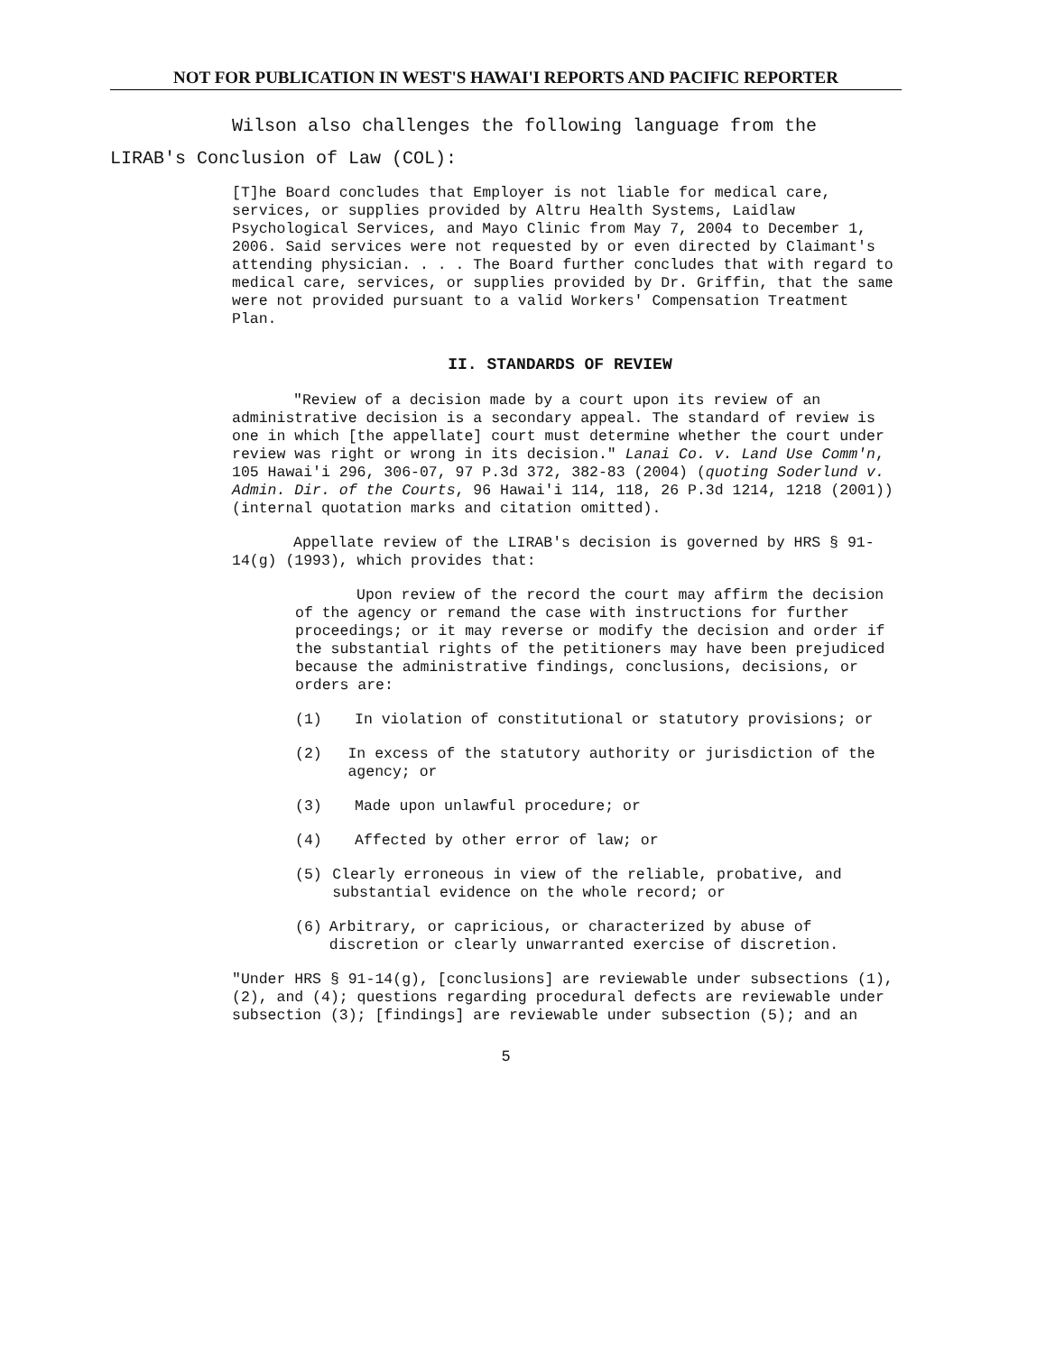NOT FOR PUBLICATION IN WEST'S HAWAI'I REPORTS AND PACIFIC REPORTER
Wilson also challenges the following language from the LIRAB's Conclusion of Law (COL):
[T]he Board concludes that Employer is not liable for medical care, services, or supplies provided by Altru Health Systems, Laidlaw Psychological Services, and Mayo Clinic from May 7, 2004 to December 1, 2006. Said services were not requested by or even directed by Claimant's attending physician. . . . The Board further concludes that with regard to medical care, services, or supplies provided by Dr. Griffin, that the same were not provided pursuant to a valid Workers' Compensation Treatment Plan.
II. STANDARDS OF REVIEW
"Review of a decision made by a court upon its review of an administrative decision is a secondary appeal. The standard of review is one in which [the appellate] court must determine whether the court under review was right or wrong in its decision." Lanai Co. v. Land Use Comm'n, 105 Hawai'i 296, 306-07, 97 P.3d 372, 382-83 (2004) (quoting Soderlund v. Admin. Dir. of the Courts, 96 Hawai'i 114, 118, 26 P.3d 1214, 1218 (2001)) (internal quotation marks and citation omitted).
Appellate review of the LIRAB's decision is governed by HRS § 91-14(g) (1993), which provides that:
Upon review of the record the court may affirm the decision of the agency or remand the case with instructions for further proceedings; or it may reverse or modify the decision and order if the substantial rights of the petitioners may have been prejudiced because the administrative findings, conclusions, decisions, or orders are:
(1) In violation of constitutional or statutory provisions; or
(2) In excess of the statutory authority or jurisdiction of the agency; or
(3) Made upon unlawful procedure; or
(4) Affected by other error of law; or
(5) Clearly erroneous in view of the reliable, probative, and substantial evidence on the whole record; or
(6) Arbitrary, or capricious, or characterized by abuse of discretion or clearly unwarranted exercise of discretion.
"Under HRS § 91-14(g), [conclusions] are reviewable under subsections (1), (2), and (4); questions regarding procedural defects are reviewable under subsection (3); [findings] are reviewable under subsection (5); and an
5